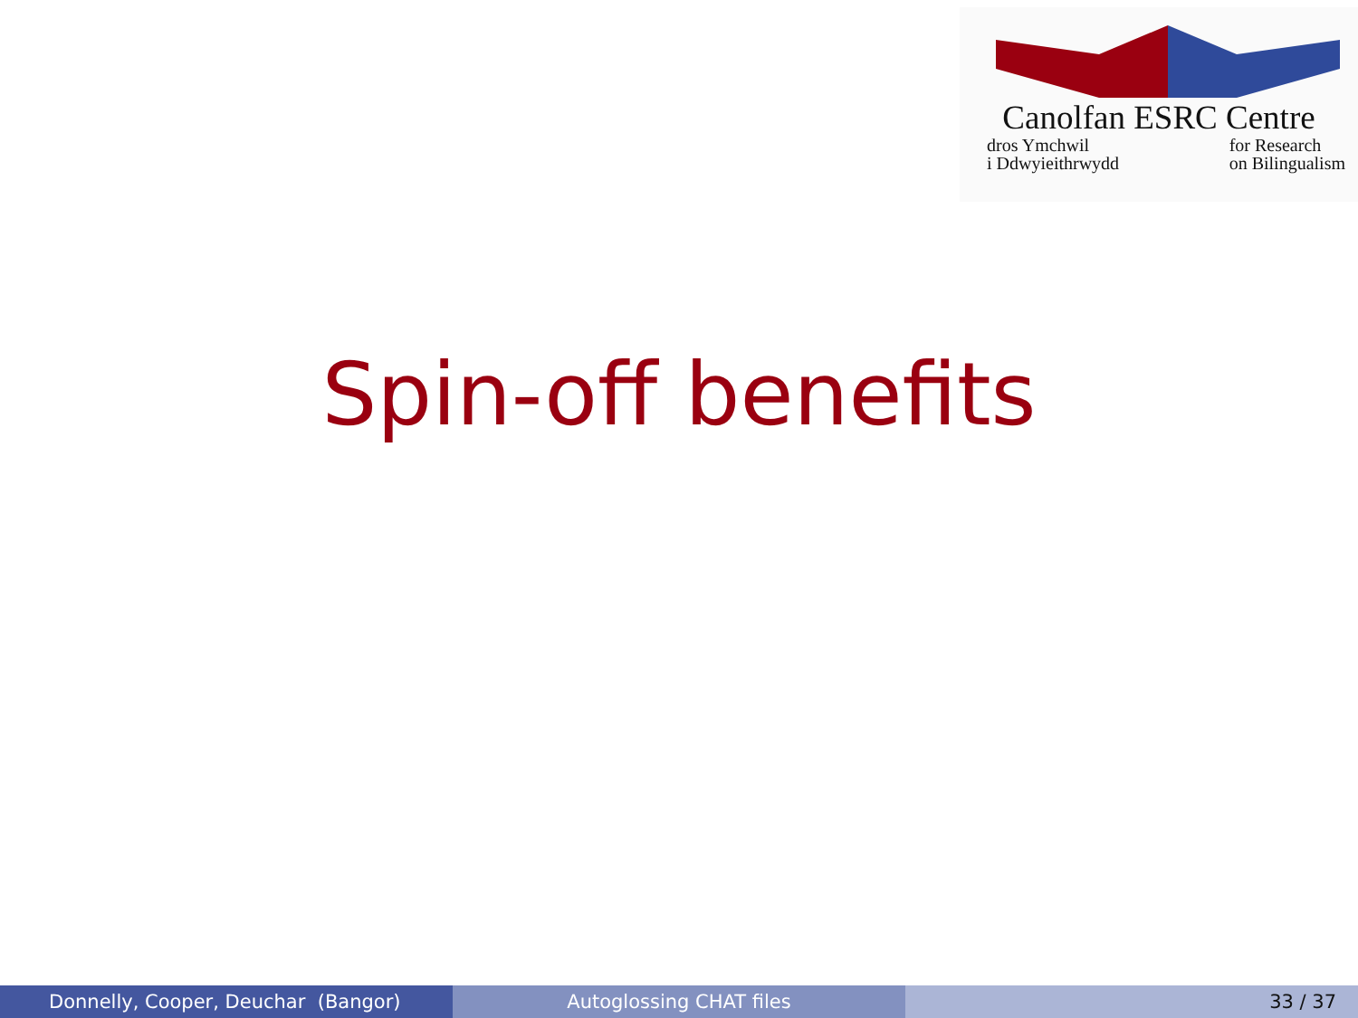Canolfan ESRC Centre
dros Ymchwil
i Ddwyieithrwydd for Research
on Bilingualism
Spin-off benefits
Donnelly, Cooper, Deuchar (Bangor) Autoglossing CHAT files 33 / 37